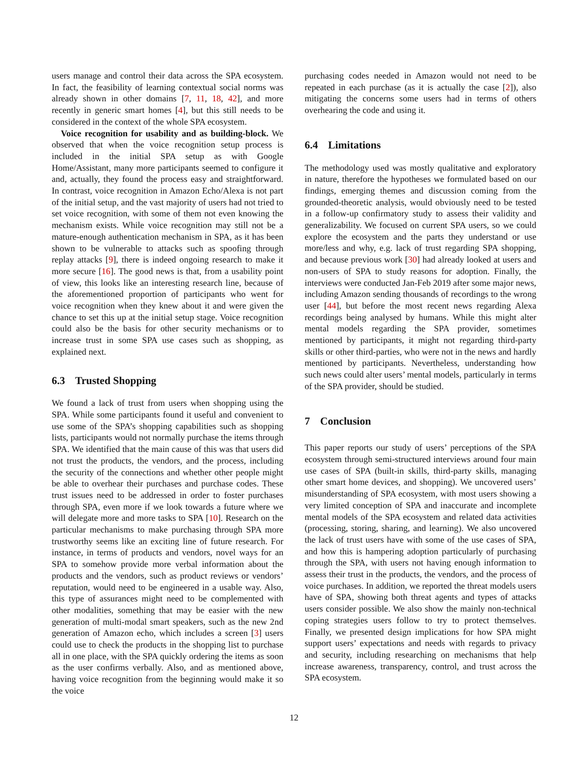users manage and control their data across the SPA ecosystem. In fact, the feasibility of learning contextual social norms was already shown in other domains [7, 11, 18, 42], and more recently in generic smart homes [4], but this still needs to be considered in the context of the whole SPA ecosystem.
Voice recognition for usability and as building-block. We observed that when the voice recognition setup process is included in the initial SPA setup as with Google Home/Assistant, many more participants seemed to configure it and, actually, they found the process easy and straightforward. In contrast, voice recognition in Amazon Echo/Alexa is not part of the initial setup, and the vast majority of users had not tried to set voice recognition, with some of them not even knowing the mechanism exists. While voice recognition may still not be a mature-enough authentication mechanism in SPA, as it has been shown to be vulnerable to attacks such as spoofing through replay attacks [9], there is indeed ongoing research to make it more secure [16]. The good news is that, from a usability point of view, this looks like an interesting research line, because of the aforementioned proportion of participants who went for voice recognition when they knew about it and were given the chance to set this up at the initial setup stage. Voice recognition could also be the basis for other security mechanisms or to increase trust in some SPA use cases such as shopping, as explained next.
6.3 Trusted Shopping
We found a lack of trust from users when shopping using the SPA. While some participants found it useful and convenient to use some of the SPA’s shopping capabilities such as shopping lists, participants would not normally purchase the items through SPA. We identified that the main cause of this was that users did not trust the products, the vendors, and the process, including the security of the connections and whether other people might be able to overhear their purchases and purchase codes. These trust issues need to be addressed in order to foster purchases through SPA, even more if we look towards a future where we will delegate more and more tasks to SPA [10]. Research on the particular mechanisms to make purchasing through SPA more trustworthy seems like an exciting line of future research. For instance, in terms of products and vendors, novel ways for an SPA to somehow provide more verbal information about the products and the vendors, such as product reviews or vendors’ reputation, would need to be engineered in a usable way. Also, this type of assurances might need to be complemented with other modalities, something that may be easier with the new generation of multi-modal smart speakers, such as the new 2nd generation of Amazon echo, which includes a screen [3] users could use to check the products in the shopping list to purchase all in one place, with the SPA quickly ordering the items as soon as the user confirms verbally. Also, and as mentioned above, having voice recognition from the beginning would make it so the voice
purchasing codes needed in Amazon would not need to be repeated in each purchase (as it is actually the case [2]), also mitigating the concerns some users had in terms of others overhearing the code and using it.
6.4 Limitations
The methodology used was mostly qualitative and exploratory in nature, therefore the hypotheses we formulated based on our findings, emerging themes and discussion coming from the grounded-theoretic analysis, would obviously need to be tested in a follow-up confirmatory study to assess their validity and generalizability. We focused on current SPA users, so we could explore the ecosystem and the parts they understand or use more/less and why, e.g. lack of trust regarding SPA shopping, and because previous work [30] had already looked at users and non-users of SPA to study reasons for adoption. Finally, the interviews were conducted Jan-Feb 2019 after some major news, including Amazon sending thousands of recordings to the wrong user [44], but before the most recent news regarding Alexa recordings being analysed by humans. While this might alter mental models regarding the SPA provider, sometimes mentioned by participants, it might not regarding third-party skills or other third-parties, who were not in the news and hardly mentioned by participants. Nevertheless, understanding how such news could alter users’ mental models, particularly in terms of the SPA provider, should be studied.
7 Conclusion
This paper reports our study of users’ perceptions of the SPA ecosystem through semi-structured interviews around four main use cases of SPA (built-in skills, third-party skills, managing other smart home devices, and shopping). We uncovered users’ misunderstanding of SPA ecosystem, with most users showing a very limited conception of SPA and inaccurate and incomplete mental models of the SPA ecosystem and related data activities (processing, storing, sharing, and learning). We also uncovered the lack of trust users have with some of the use cases of SPA, and how this is hampering adoption particularly of purchasing through the SPA, with users not having enough information to assess their trust in the products, the vendors, and the process of voice purchases. In addition, we reported the threat models users have of SPA, showing both threat agents and types of attacks users consider possible. We also show the mainly non-technical coping strategies users follow to try to protect themselves. Finally, we presented design implications for how SPA might support users’ expectations and needs with regards to privacy and security, including researching on mechanisms that help increase awareness, transparency, control, and trust across the SPA ecosystem.
12